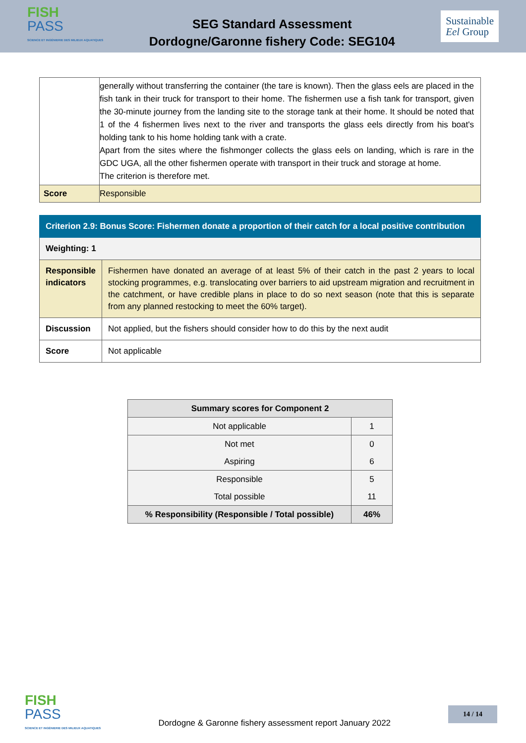FISH
PASS
SCIENCE ET INGÉNIERIE DES MILIEUX AQUATIQUES
SEG Standard Assessment
Dordogne/Garonne fishery Code: SEG104
Sustainable
Eel Group
| | generally without transferring the container (the tare is known). Then the glass eels are placed in the fish tank in their truck for transport to their home. The fishermen use a fish tank for transport, given the 30-minute journey from the landing site to the storage tank at their home. It should be noted that 1 of the 4 fishermen lives next to the river and transports the glass eels directly from his boat's holding tank to his home holding tank with a crate. Apart from the sites where the fishmonger collects the glass eels on landing, which is rare in the GDC UGA, all the other fishermen operate with transport in their truck and storage at home. The criterion is therefore met. |
| Score | Responsible |
| Criterion 2.9: Bonus Score: Fishermen donate a proportion of their catch for a local positive contribution | |
| Weighting: 1 | |
| Responsible indicators | Fishermen have donated an average of at least 5% of their catch in the past 2 years to local stocking programmes, e.g. translocating over barriers to aid upstream migration and recruitment in the catchment, or have credible plans in place to do so next season (note that this is separate from any planned restocking to meet the 60% target). |
| Discussion | Not applied, but the fishers should consider how to do this by the next audit |
| Score | Not applicable |
| Summary scores for Component 2 | |
| --- | --- |
| Not applicable | 1 |
| Not met | 0 |
| Aspiring | 6 |
| Responsible | 5 |
| Total possible | 11 |
| % Responsibility (Responsible / Total possible) | 46% |
FISH
PASS
SCIENCE ET INGÉNIERIE DES MILIEUX AQUATIQUES
Dordogne & Garonne fishery assessment report January 2022
14 / 14